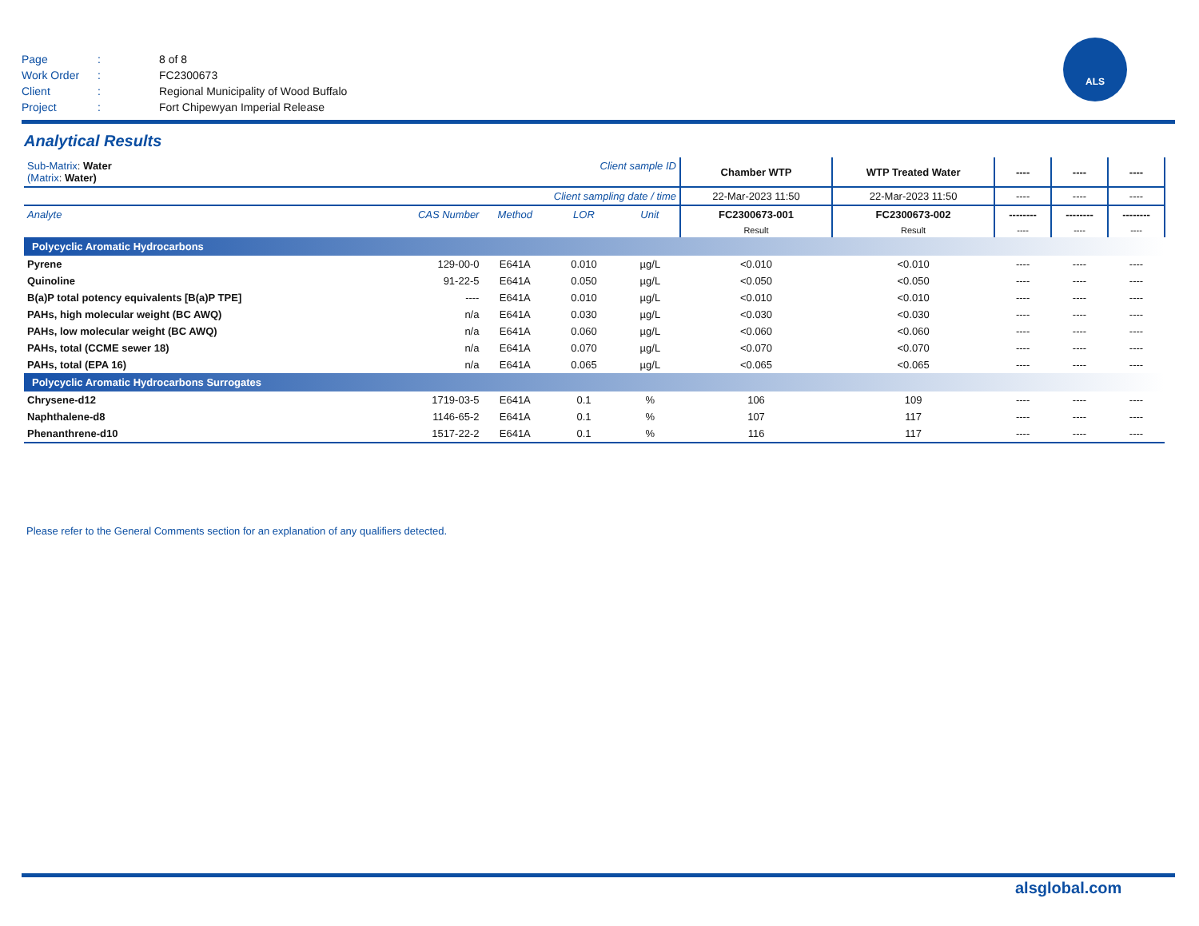Page: 8 of 8
Work Order: FC2300673
Client: Regional Municipality of Wood Buffalo
Project: Fort Chipewyan Imperial Release
ALS
Analytical Results
| Sub-Matrix : Water (Matrix : Water) | | | Client sample ID | | Chamber WTP | WTP Treated Water | ---- | ---- | ---- |
| Client sampling date / time | | | | | 22-Mar-2023 11:50 | 22-Mar-2023 11:50 | ---- | ---- | ---- |
| Analyte | CAS Number | Method | LOR | Unit | FC2300673-001 | FC2300673-002 | -------- | -------- | -------- |
| | | | | | Result | Result | ---- | ---- | ---- |
| Polycyclic Aromatic Hydrocarbons | | | | | | | | | |
| Pyrene | 129-00-0 | E641A | 0.010 | µg/L | <0.010 | <0.010 | ---- | ---- | ---- |
| Quinoline | 91-22-5 | E641A | 0.050 | µg/L | <0.050 | <0.050 | ---- | ---- | ---- |
| B(a)P total potency equivalents [B(a)P TPE] | ---- | E641A | 0.010 | µg/L | <0.010 | <0.010 | ---- | ---- | ---- |
| PAHs, high molecular weight (BC AWQ) | n/a | E641A | 0.030 | µg/L | <0.030 | <0.030 | ---- | ---- | ---- |
| PAHs, low molecular weight (BC AWQ) | n/a | E641A | 0.060 | µg/L | <0.060 | <0.060 | ---- | ---- | ---- |
| PAHs, total (CCME sewer 18) | n/a | E641A | 0.070 | µg/L | <0.070 | <0.070 | ---- | ---- | ---- |
| PAHs, total (EPA 16) | n/a | E641A | 0.065 | µg/L | <0.065 | <0.065 | ---- | ---- | ---- |
| Polycyclic Aromatic Hydrocarbons Surrogates | | | | | | | | | |
| Chrysene-d12 | 1719-03-5 | E641A | 0.1 | % | 106 | 109 | ---- | ---- | ---- |
| Naphthalene-d8 | 1146-65-2 | E641A | 0.1 | % | 107 | 117 | ---- | ---- | ---- |
| Phenanthrene-d10 | 1517-22-2 | E641A | 0.1 | % | 116 | 117 | ---- | ---- | ---- |
Please refer to the General Comments section for an explanation of any qualifiers detected.
alsglobal.com